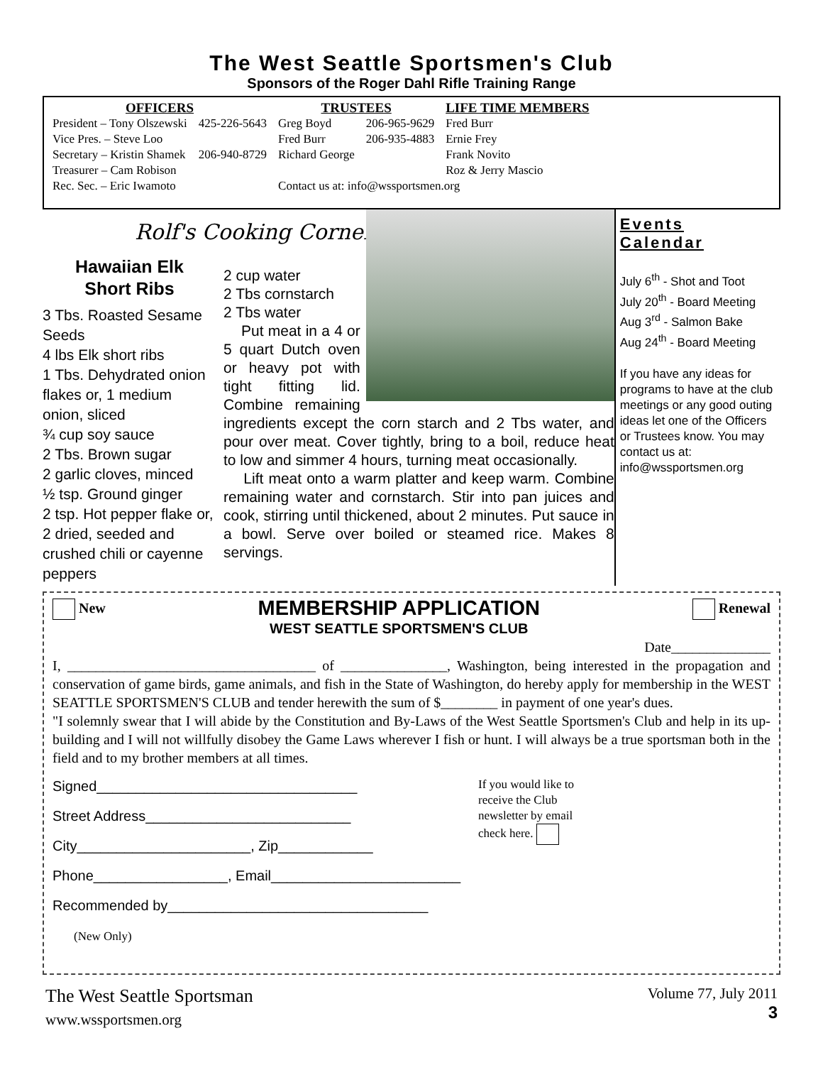The West Seattle Sportsmen's Club
Sponsors of the Roger Dahl Rifle Training Range
| OFFICERS | | TRUSTEES | | LIFE TIME MEMBERS |
| --- | --- | --- | --- | --- |
| President – Tony Olszewski | 425-226-5643 | Greg Boyd | 206-965-9629 | Fred Burr |
| Vice Pres. – Steve Loo | | Fred Burr | 206-935-4883 | Ernie Frey |
| Secretary – Kristin Shamek | 206-940-8729 | Richard George | | Frank Novito |
| Treasurer – Cam Robison | | | | Roz & Jerry Mascio |
| Rec. Sec. – Eric Iwamoto | | Contact us at: info@wssportsmen.org | | |
Rolf's Cooking Corner
Hawaiian Elk
Short Ribs
3 Tbs. Roasted Sesame Seeds
4 lbs Elk short ribs
1 Tbs. Dehydrated onion flakes or, 1 medium onion, sliced
¾ cup soy sauce
2 Tbs. Brown sugar
2 garlic cloves, minced
½ tsp. Ground ginger
2 tsp. Hot pepper flake or, 2 dried, seeded and crushed chili or cayenne peppers
2 cup water
2 Tbs cornstarch
2 Tbs water
Put meat in a 4 or 5 quart Dutch oven or heavy pot with tight fitting lid. Combine remaining ingredients except the corn starch and 2 Tbs water, and pour over meat. Cover tightly, bring to a boil, reduce heat to low and simmer 4 hours, turning meat occasionally.
Lift meat onto a warm platter and keep warm. Combine remaining water and cornstarch. Stir into pan juices and cook, stirring until thickened, about 2 minutes. Put sauce in a bowl. Serve over boiled or steamed rice. Makes 8 servings.
Events
Calendar
July 6<sup>th</sup> - Shot and Toot
July 20<sup>th</sup> - Board Meeting
Aug 3<sup>rd</sup> - Salmon Bake
Aug 24<sup>th</sup> - Board Meeting
If you have any ideas for programs to have at the club meetings or any good outing ideas let one of the Officers or Trustees know. You may contact us at: info@wssportsmen.org
New
MEMBERSHIP APPLICATION
WEST SEATTLE SPORTSMEN'S CLUB
Renewal
Date______________
I, ___________________________________ of _______________, Washington, being interested in the propagation and conservation of game birds, game animals, and fish in the State of Washington, do hereby apply for membership in the WEST SEATTLE SPORTSMEN'S CLUB and tender herewith the sum of $________ in payment of one year's dues.
"I solemnly swear that I will abide by the Constitution and By-Laws of the West Seattle Sportsmen's Club and help in its up-building and I will not willfully disobey the Game Laws wherever I fish or hunt. I will always be a true sportsman both in the field and to my brother members at all times.
Signed_________________________________
Street Address__________________________
City______________________, Zip____________
Phone_________________, Email________________________
Recommended by_________________________________
(New Only)
If you would like to receive the Club newsletter by email check here.
The West Seattle Sportsman
www.wssportsmen.org
Volume 77, July 2011
3